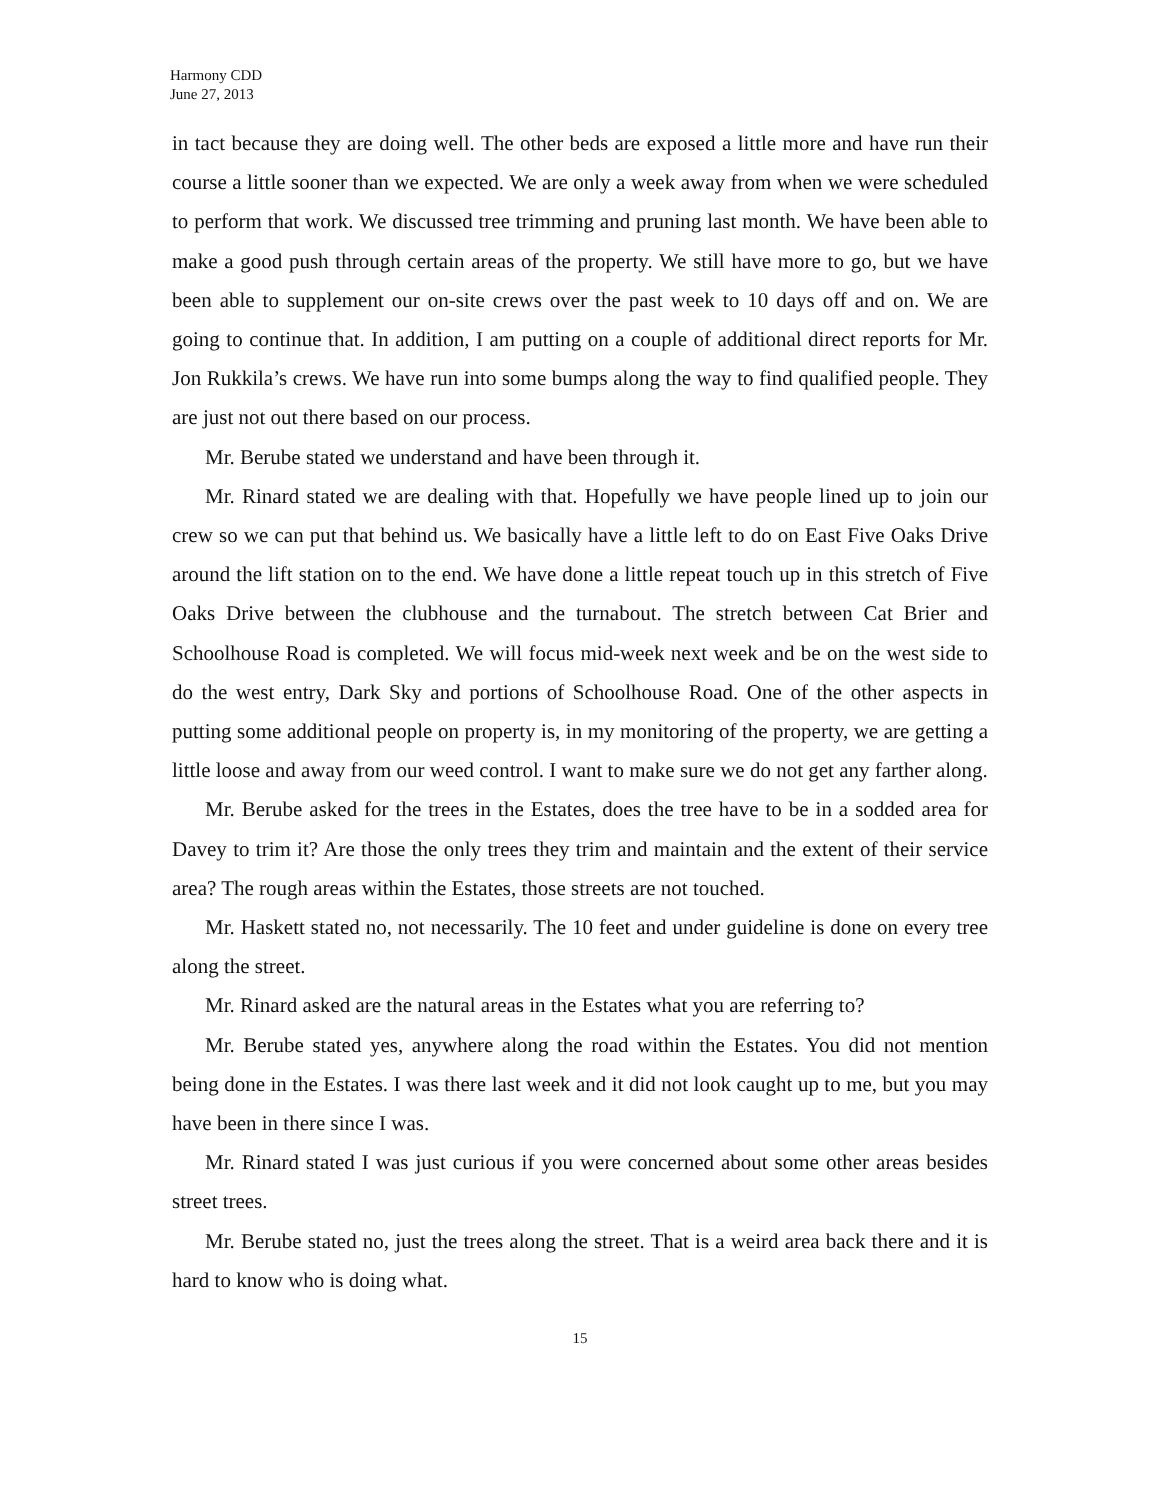Harmony CDD
June 27, 2013
in tact because they are doing well. The other beds are exposed a little more and have run their course a little sooner than we expected. We are only a week away from when we were scheduled to perform that work. We discussed tree trimming and pruning last month. We have been able to make a good push through certain areas of the property. We still have more to go, but we have been able to supplement our on-site crews over the past week to 10 days off and on. We are going to continue that. In addition, I am putting on a couple of additional direct reports for Mr. Jon Rukkila’s crews. We have run into some bumps along the way to find qualified people. They are just not out there based on our process.
Mr. Berube stated we understand and have been through it.
Mr. Rinard stated we are dealing with that. Hopefully we have people lined up to join our crew so we can put that behind us. We basically have a little left to do on East Five Oaks Drive around the lift station on to the end. We have done a little repeat touch up in this stretch of Five Oaks Drive between the clubhouse and the turnabout. The stretch between Cat Brier and Schoolhouse Road is completed. We will focus mid-week next week and be on the west side to do the west entry, Dark Sky and portions of Schoolhouse Road. One of the other aspects in putting some additional people on property is, in my monitoring of the property, we are getting a little loose and away from our weed control. I want to make sure we do not get any farther along.
Mr. Berube asked for the trees in the Estates, does the tree have to be in a sodded area for Davey to trim it? Are those the only trees they trim and maintain and the extent of their service area? The rough areas within the Estates, those streets are not touched.
Mr. Haskett stated no, not necessarily. The 10 feet and under guideline is done on every tree along the street.
Mr. Rinard asked are the natural areas in the Estates what you are referring to?
Mr. Berube stated yes, anywhere along the road within the Estates. You did not mention being done in the Estates. I was there last week and it did not look caught up to me, but you may have been in there since I was.
Mr. Rinard stated I was just curious if you were concerned about some other areas besides street trees.
Mr. Berube stated no, just the trees along the street. That is a weird area back there and it is hard to know who is doing what.
15